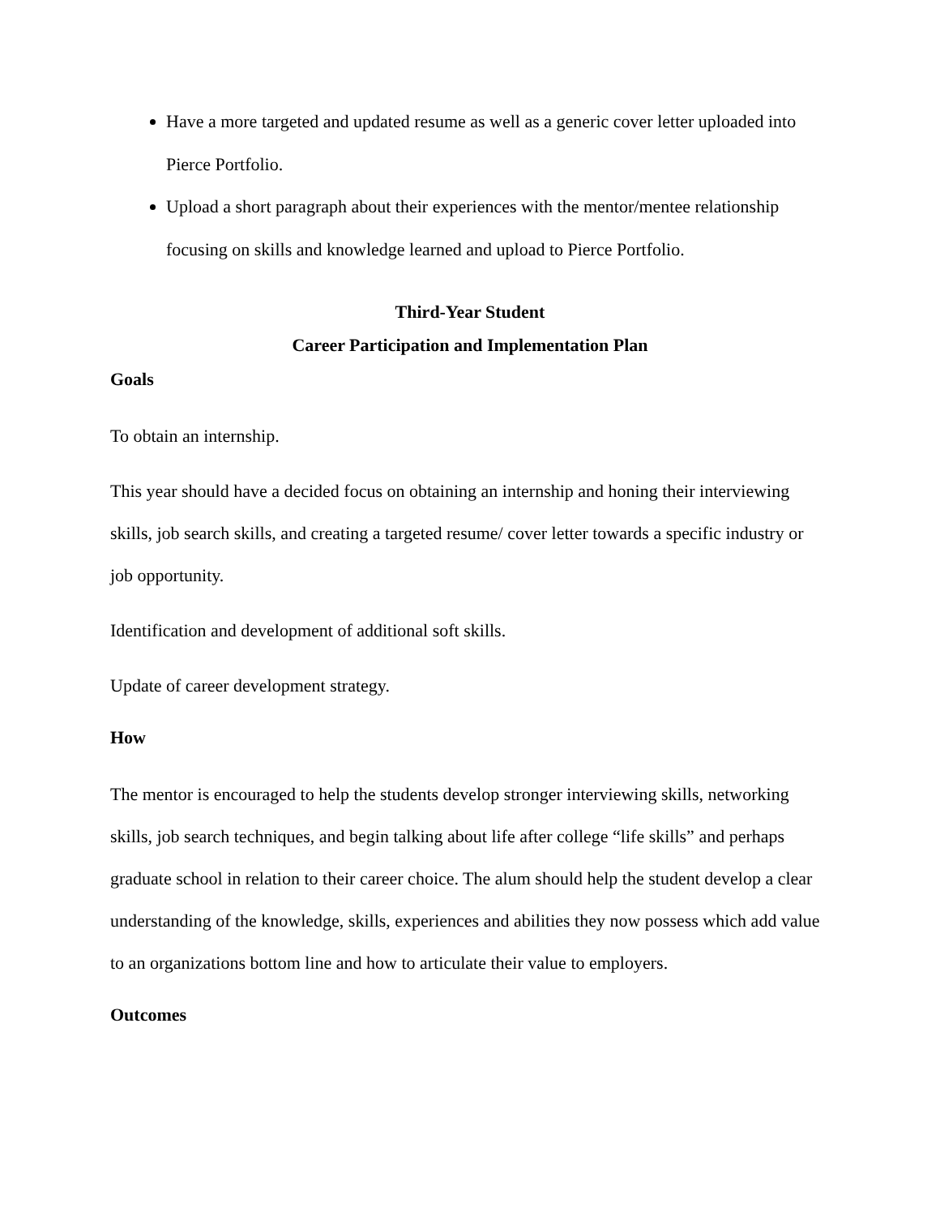Have a more targeted and updated resume as well as a generic cover letter uploaded into Pierce Portfolio.
Upload a short paragraph about their experiences with the mentor/mentee relationship focusing on skills and knowledge learned and upload to Pierce Portfolio.
Third-Year Student
Career Participation and Implementation Plan
Goals
To obtain an internship.
This year should have a decided focus on obtaining an internship and honing their interviewing skills, job search skills, and creating a targeted resume/ cover letter towards a specific industry or job opportunity.
Identification and development of additional soft skills.
Update of career development strategy.
How
The mentor is encouraged to help the students develop stronger interviewing skills, networking skills, job search techniques, and begin talking about life after college “life skills” and perhaps graduate school in relation to their career choice. The alum should help the student develop a clear understanding of the knowledge, skills, experiences and abilities they now possess which add value to an organizations bottom line and how to articulate their value to employers.
Outcomes